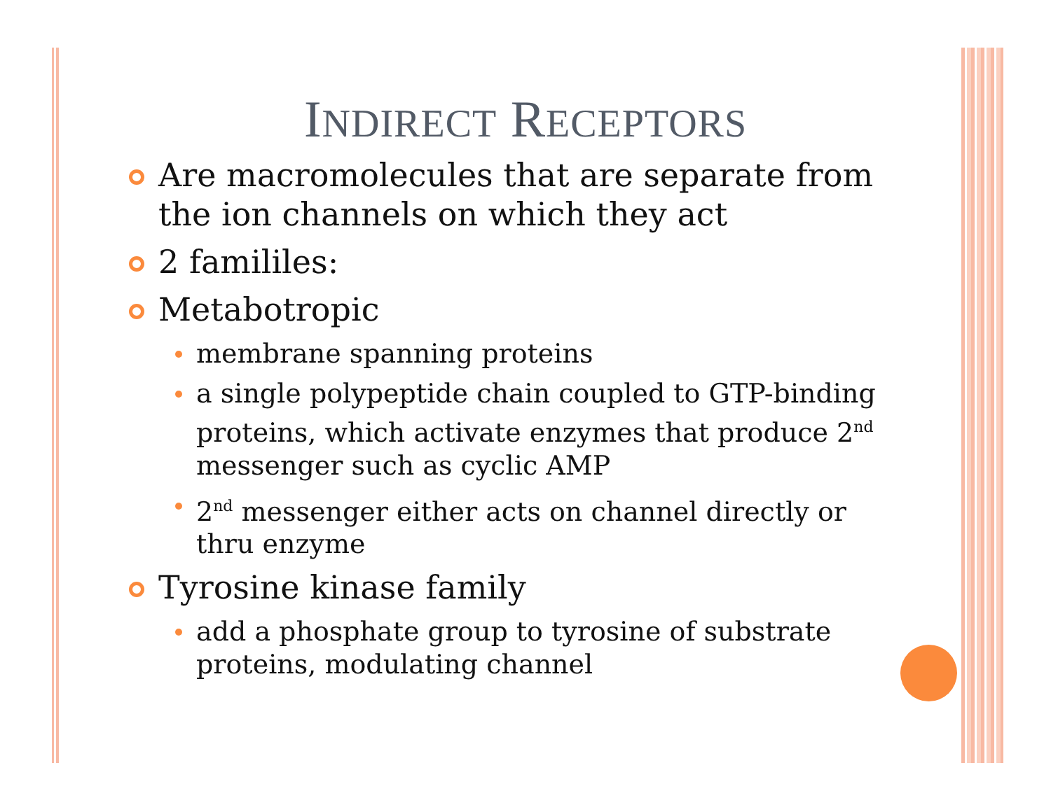INDIRECT RECEPTORS
Are macromolecules that are separate from the ion channels on which they act
2 famililes:
Metabotropic
membrane spanning proteins
a single polypeptide chain coupled to GTP-binding proteins, which activate enzymes that produce 2<sup>nd</sup> messenger such as cyclic AMP
2<sup>nd</sup> messenger either acts on channel directly or thru enzyme
Tyrosine kinase family
add a phosphate group to tyrosine of substrate proteins, modulating channel